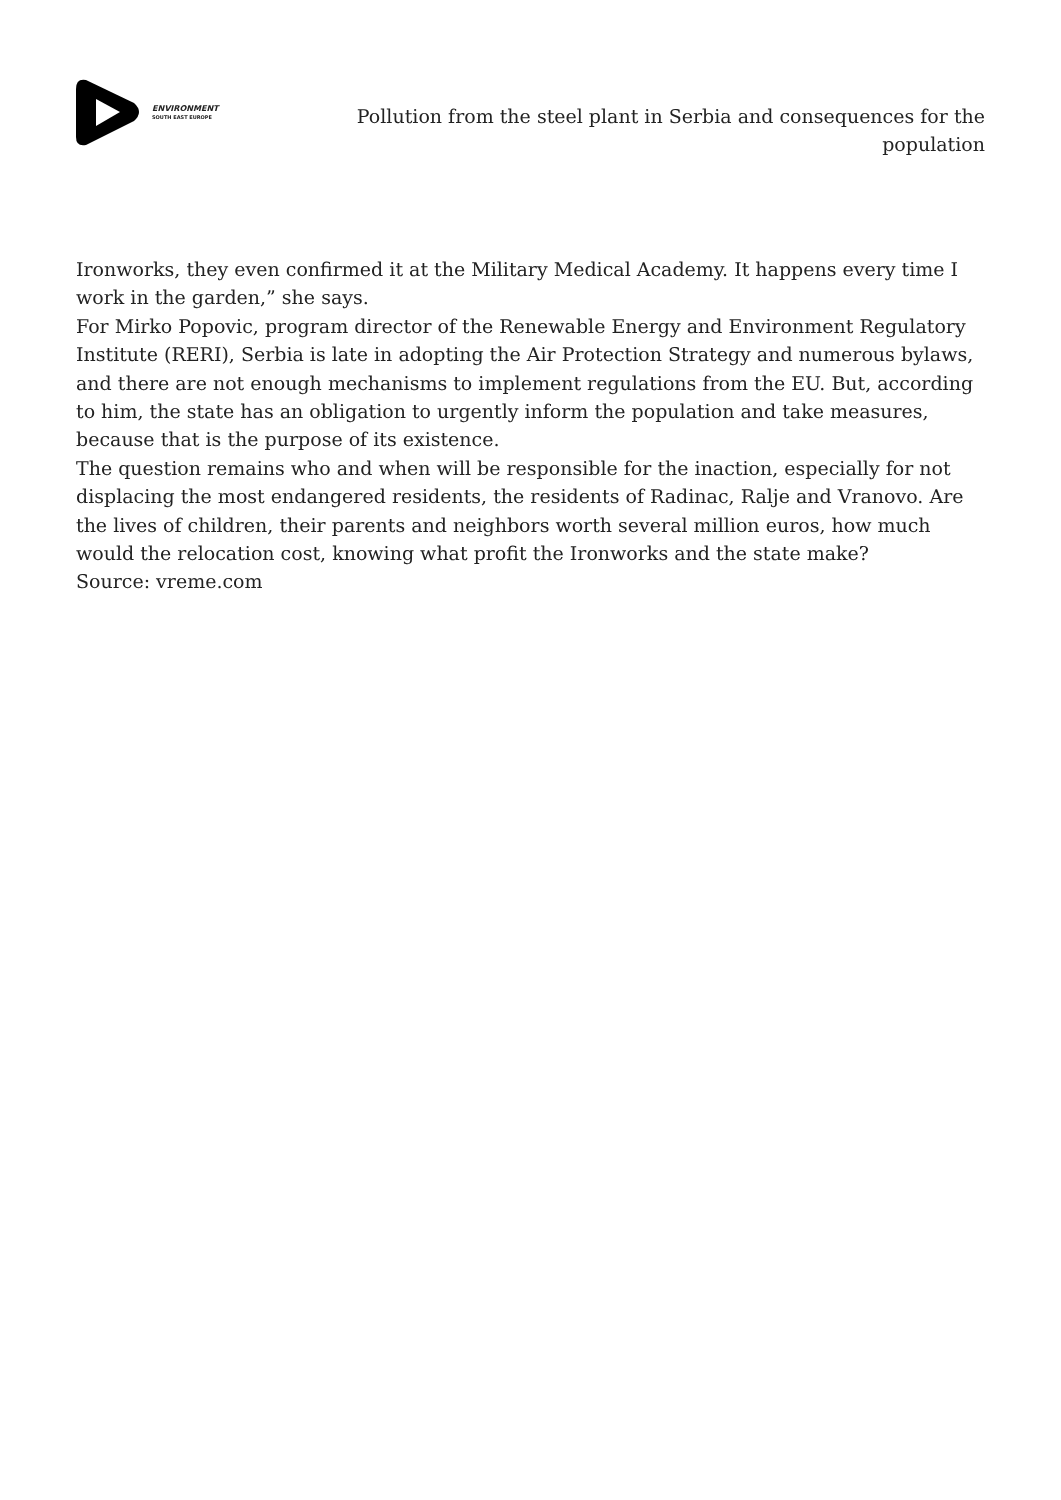ENVIRONMENT
SOUTH EAST EUROPE
Pollution from the steel plant in Serbia and consequences for the population
Ironworks, they even confirmed it at the Military Medical Academy. It happens every time I work in the garden,” she says.
For Mirko Popovic, program director of the Renewable Energy and Environment Regulatory Institute (RERI), Serbia is late in adopting the Air Protection Strategy and numerous bylaws, and there are not enough mechanisms to implement regulations from the EU. But, according to him, the state has an obligation to urgently inform the population and take measures, because that is the purpose of its existence.
The question remains who and when will be responsible for the inaction, especially for not displacing the most endangered residents, the residents of Radinac, Ralje and Vranovo. Are the lives of children, their parents and neighbors worth several million euros, how much would the relocation cost, knowing what profit the Ironworks and the state make?
Source: vreme.com